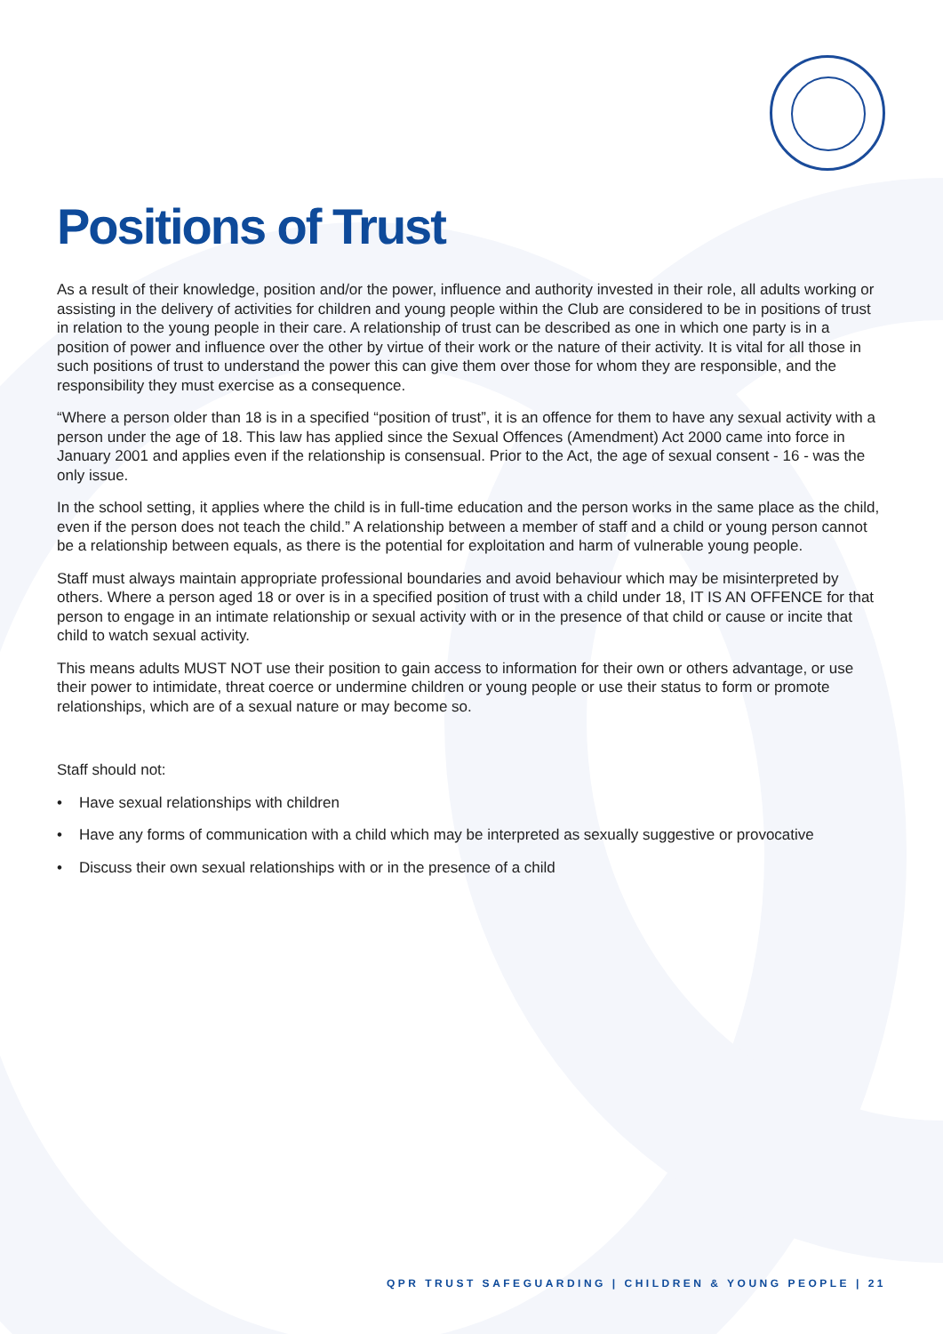Positions of Trust
As a result of their knowledge, position and/or the power, influence and authority invested in their role, all adults working or assisting in the delivery of activities for children and young people within the Club are considered to be in positions of trust in relation to the young people in their care. A relationship of trust can be described as one in which one party is in a position of power and influence over the other by virtue of their work or the nature of their activity. It is vital for all those in such positions of trust to understand the power this can give them over those for whom they are responsible, and the responsibility they must exercise as a consequence.
“Where a person older than 18 is in a specified “position of trust”, it is an offence for them to have any sexual activity with a person under the age of 18. This law has applied since the Sexual Offences (Amendment) Act 2000 came into force in January 2001 and applies even if the relationship is consensual. Prior to the Act, the age of sexual consent - 16 - was the only issue.
In the school setting, it applies where the child is in full-time education and the person works in the same place as the child, even if the person does not teach the child.” A relationship between a member of staff and a child or young person cannot be a relationship between equals, as there is the potential for exploitation and harm of vulnerable young people.
Staff must always maintain appropriate professional boundaries and avoid behaviour which may be misinterpreted by others. Where a person aged 18 or over is in a specified position of trust with a child under 18, IT IS AN OFFENCE for that person to engage in an intimate relationship or sexual activity with or in the presence of that child or cause or incite that child to watch sexual activity.
This means adults MUST NOT use their position to gain access to information for their own or others advantage, or use their power to intimidate, threat coerce or undermine children or young people or use their status to form or promote relationships, which are of a sexual nature or may become so.
Staff should not:
• Have sexual relationships with children
• Have any forms of communication with a child which may be interpreted as sexually suggestive or provocative
• Discuss their own sexual relationships with or in the presence of a child
QPR TRUST SAFEGUARDING | CHILDREN & YOUNG PEOPLE | 21